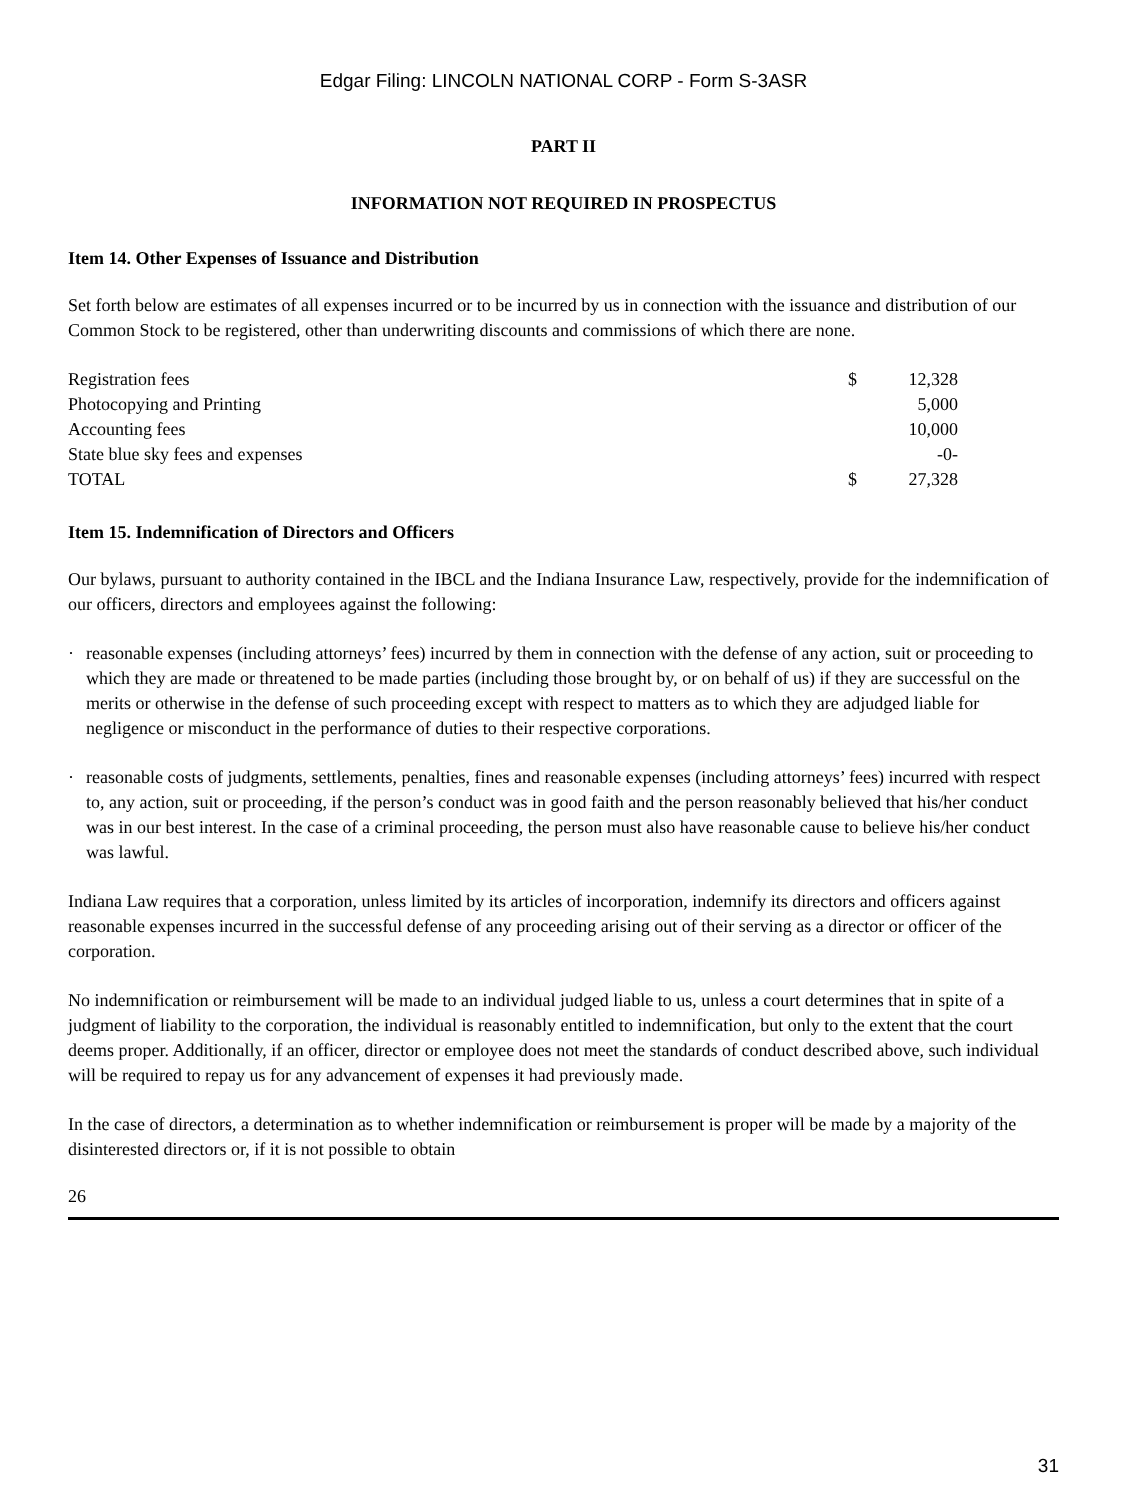Edgar Filing: LINCOLN NATIONAL CORP - Form S-3ASR
PART II
INFORMATION NOT REQUIRED IN PROSPECTUS
Item 14. Other Expenses of Issuance and Distribution
Set forth below are estimates of all expenses incurred or to be incurred by us in connection with the issuance and distribution of our Common Stock to be registered, other than underwriting discounts and commissions of which there are none.
| Registration fees | $ | 12,328 |
| Photocopying and Printing | | 5,000 |
| Accounting fees | | 10,000 |
| State blue sky fees and expenses | | -0- |
| TOTAL | $ | 27,328 |
Item 15. Indemnification of Directors and Officers
Our bylaws, pursuant to authority contained in the IBCL and the Indiana Insurance Law, respectively, provide for the indemnification of our officers, directors and employees against the following:
· reasonable expenses (including attorneys’ fees) incurred by them in connection with the defense of any action, suit or proceeding to which they are made or threatened to be made parties (including those brought by, or on behalf of us) if they are successful on the merits or otherwise in the defense of such proceeding except with respect to matters as to which they are adjudged liable for negligence or misconduct in the performance of duties to their respective corporations.
· reasonable costs of judgments, settlements, penalties, fines and reasonable expenses (including attorneys’ fees) incurred with respect to, any action, suit or proceeding, if the person’s conduct was in good faith and the person reasonably believed that his/her conduct was in our best interest. In the case of a criminal proceeding, the person must also have reasonable cause to believe his/her conduct was lawful.
Indiana Law requires that a corporation, unless limited by its articles of incorporation, indemnify its directors and officers against reasonable expenses incurred in the successful defense of any proceeding arising out of their serving as a director or officer of the corporation.
No indemnification or reimbursement will be made to an individual judged liable to us, unless a court determines that in spite of a judgment of liability to the corporation, the individual is reasonably entitled to indemnification, but only to the extent that the court deems proper. Additionally, if an officer, director or employee does not meet the standards of conduct described above, such individual will be required to repay us for any advancement of expenses it had previously made.
In the case of directors, a determination as to whether indemnification or reimbursement is proper will be made by a majority of the disinterested directors or, if it is not possible to obtain
26
31